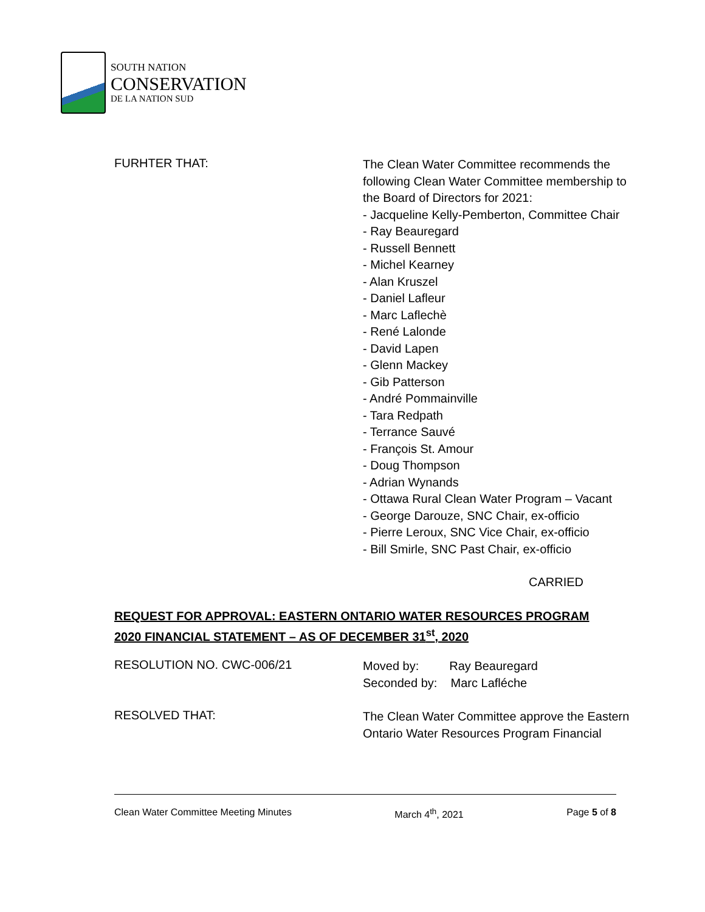SOUTH NATION
CONSERVATION
DE LA NATION SUD
FURHTER THAT:
The Clean Water Committee recommends the
following Clean Water Committee membership to
the Board of Directors for 2021:
- Jacqueline Kelly-Pemberton, Committee Chair
- Ray Beauregard
- Russell Bennett
- Michel Kearney
- Alan Kruszel
- Daniel Lafleur
- Marc Laflechè
- René Lalonde
- David Lapen
- Glenn Mackey
- Gib Patterson
- André Pommainville
- Tara Redpath
- Terrance Sauvé
- François St. Amour
- Doug Thompson
- Adrian Wynands
- Ottawa Rural Clean Water Program – Vacant
- George Darouze, SNC Chair, ex-officio
- Pierre Leroux, SNC Vice Chair, ex-officio
- Bill Smirle, SNC Past Chair, ex-officio
CARRIED
REQUEST FOR APPROVAL: EASTERN ONTARIO WATER RESOURCES PROGRAM
2020 FINANCIAL STATEMENT – AS OF DECEMBER 31<sup>st</sup>, 2020
RESOLUTION NO. CWC-006/21
Moved by: Ray Beauregard
Seconded by: Marc Lafléche
RESOLVED THAT:
The Clean Water Committee approve the Eastern
Ontario Water Resources Program Financial
Clean Water Committee Meeting Minutes March 4<sup>th</sup>, 2021 Page 5 of 8